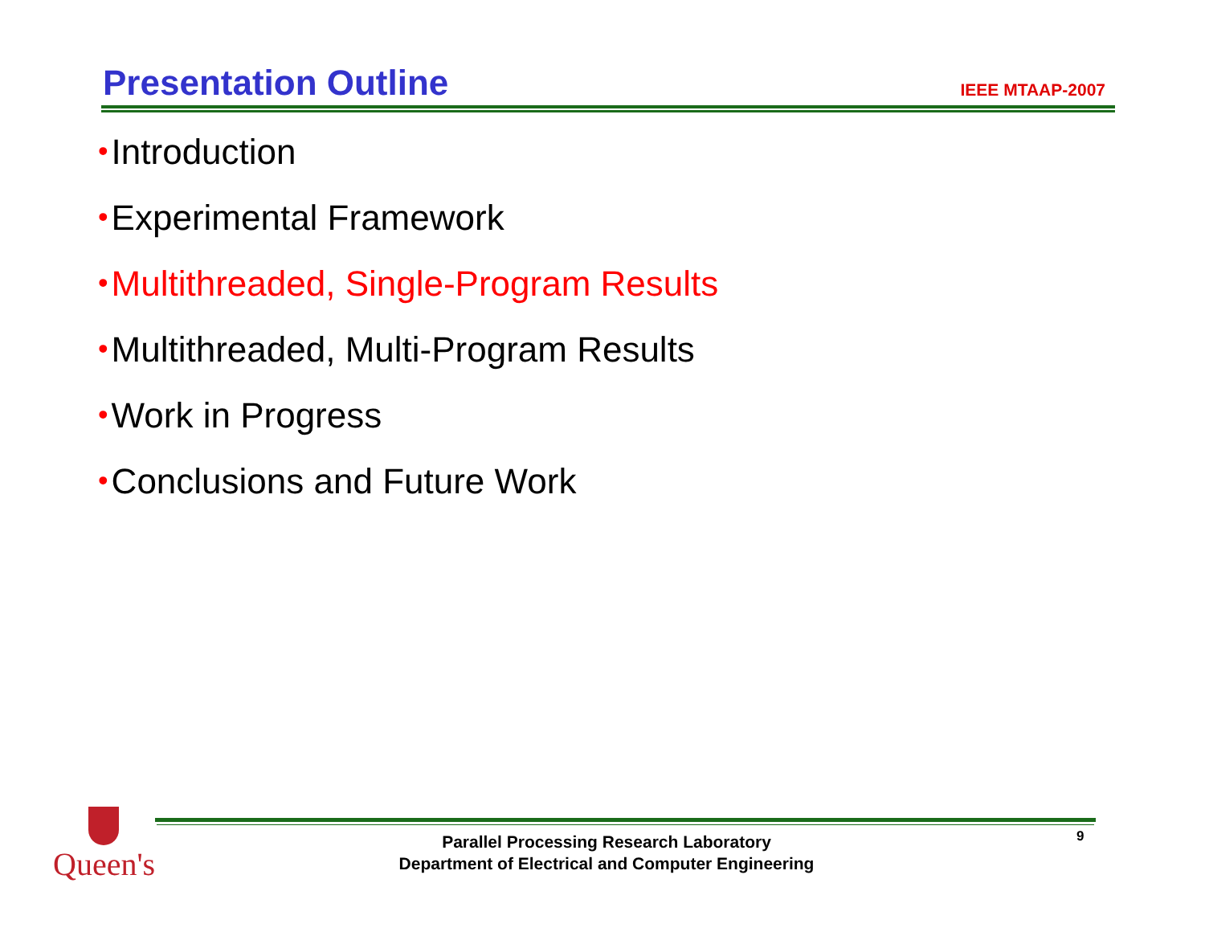Presentation Outline
IEEE MTAAP-2007
• Introduction
• Experimental Framework
• Multithreaded, Single-Program Results
• Multithreaded, Multi-Program Results
• Work in Progress
• Conclusions and Future Work
Queen's
Parallel Processing Research Laboratory
Department of Electrical and Computer Engineering
9